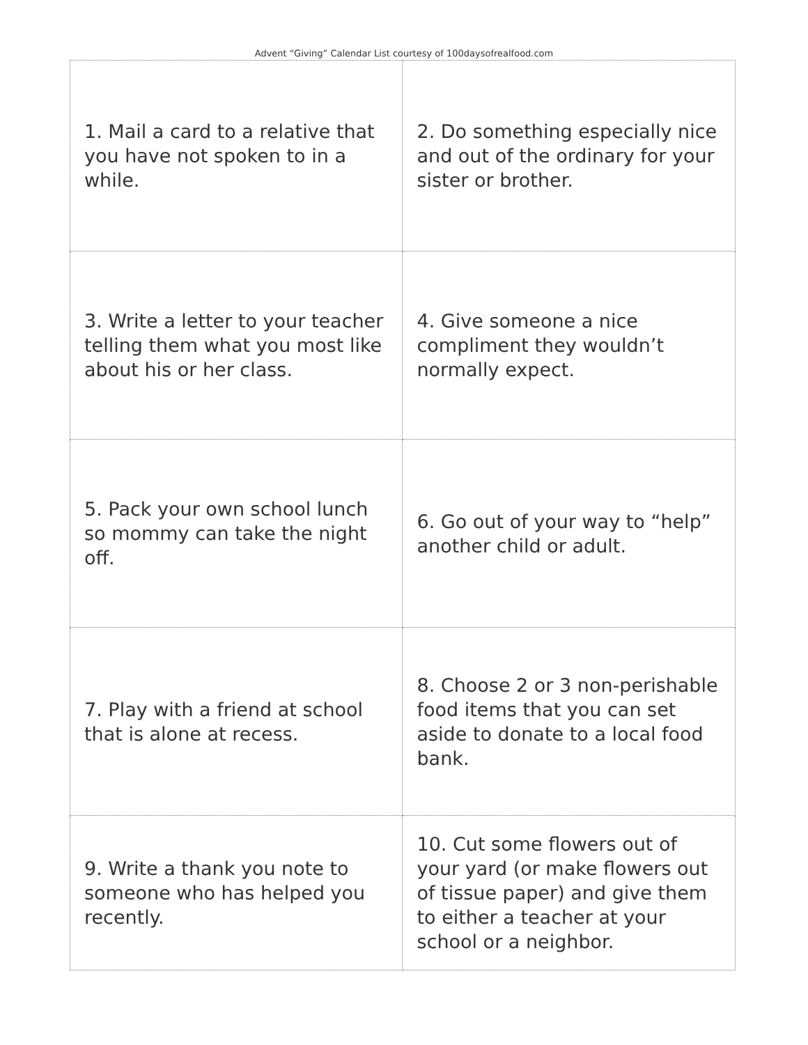Advent “Giving” Calendar List courtesy of 100daysofrealfood.com
| 1. Mail a card to a relative that you have not spoken to in a while. | 2. Do something especially nice and out of the ordinary for your sister or brother. |
| 3. Write a letter to your teacher telling them what you most like about his or her class. | 4. Give someone a nice compliment they wouldn’t normally expect. |
| 5. Pack your own school lunch so mommy can take the night off. | 6. Go out of your way to “help” another child or adult. |
| 7. Play with a friend at school that is alone at recess. | 8. Choose 2 or 3 non-perishable food items that you can set aside to donate to a local food bank. |
| 9. Write a thank you note to someone who has helped you recently. | 10. Cut some flowers out of your yard (or make flowers out of tissue paper) and give them to either a teacher at your school or a neighbor. |